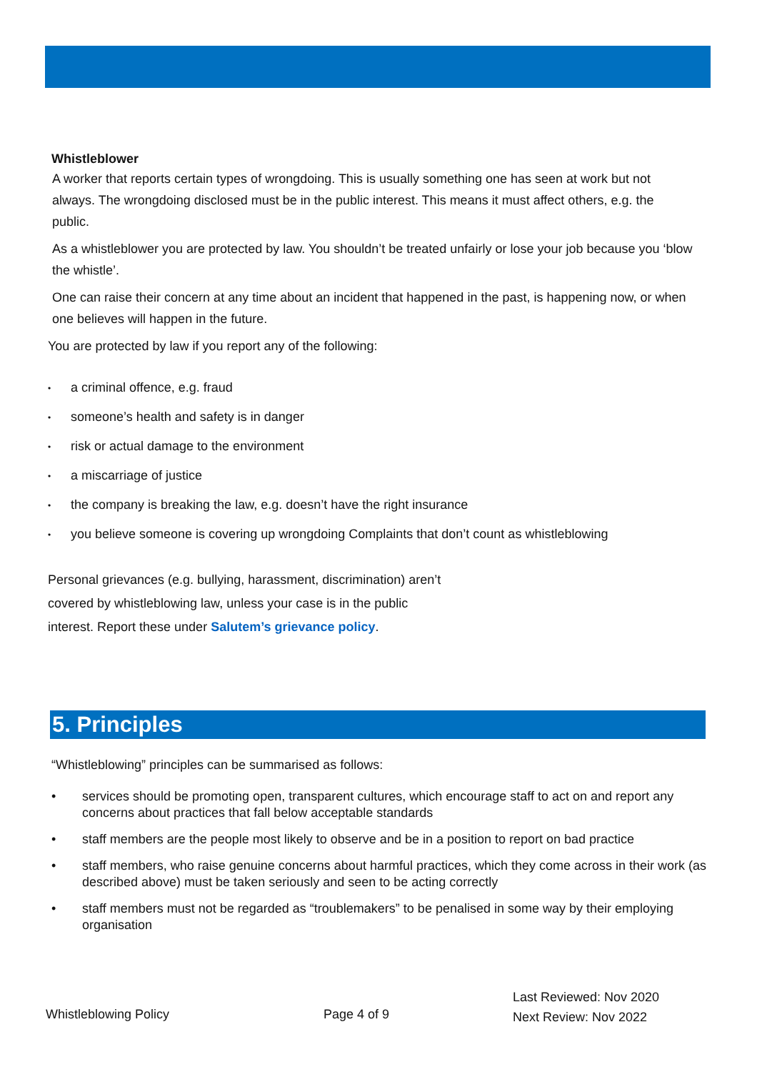Whistleblower
A worker that reports certain types of wrongdoing. This is usually something one has seen at work but not always. The wrongdoing disclosed must be in the public interest. This means it must affect others, e.g. the public.
As a whistleblower you are protected by law. You shouldn’t be treated unfairly or lose your job because you ‘blow the whistle’.
One can raise their concern at any time about an incident that happened in the past, is happening now, or when one believes will happen in the future.
You are protected by law if you report any of the following:
• a criminal offence, e.g. fraud
• someone’s health and safety is in danger
• risk or actual damage to the environment
• a miscarriage of justice
• the company is breaking the law, e.g. doesn’t have the right insurance
• you believe someone is covering up wrongdoing Complaints that don’t count as whistleblowing
Personal grievances (e.g. bullying, harassment, discrimination) aren’t covered by whistleblowing law, unless your case is in the public interest. Report these under Salutem’s grievance policy.
5. Principles
“Whistleblowing” principles can be summarised as follows:
• services should be promoting open, transparent cultures, which encourage staff to act on and report any concerns about practices that fall below acceptable standards
• staff members are the people most likely to observe and be in a position to report on bad practice
• staff members, who raise genuine concerns about harmful practices, which they come across in their work (as described above) must be taken seriously and seen to be acting correctly
• staff members must not be regarded as “troublemakers” to be penalised in some way by their employing organisation
Whistleblowing Policy Page 4 of 9
Last Reviewed: Nov 2020
Next Review: Nov 2022